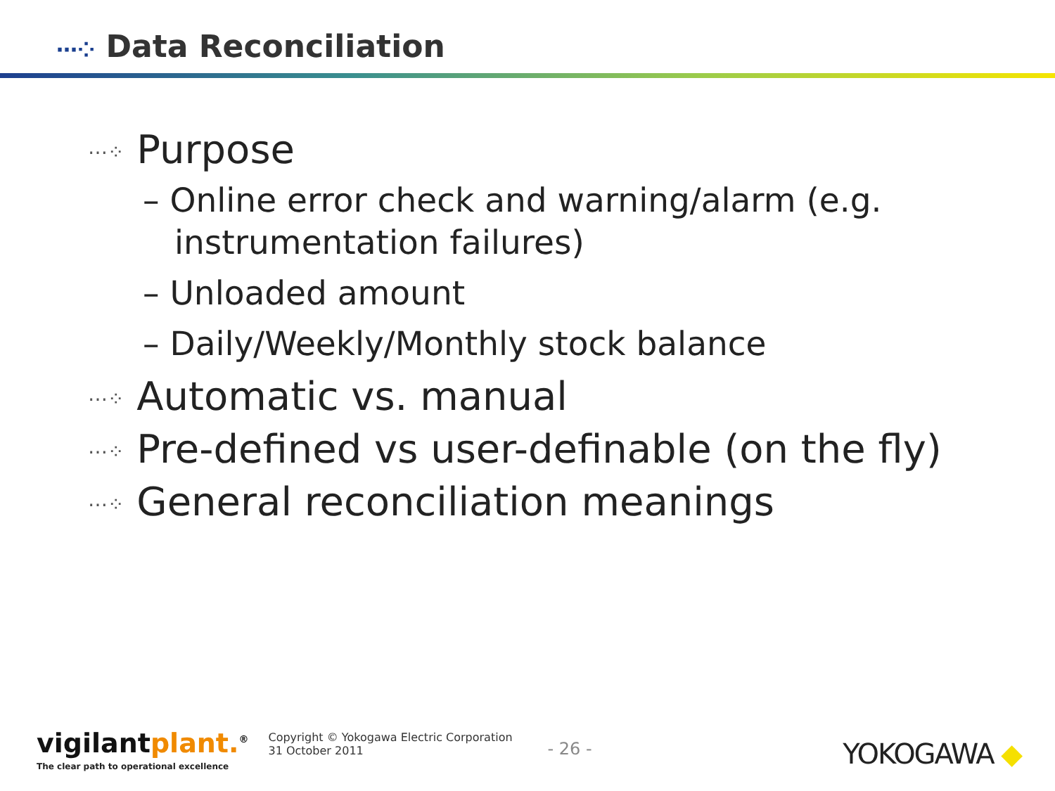⋯⁘ Data Reconciliation
⋯⁘ Purpose
– Online error check and warning/alarm (e.g. instrumentation failures)
– Unloaded amount
– Daily/Weekly/Monthly stock balance
⋯⁘ Automatic vs. manual
⋯⁘ Pre-defined vs user-definable (on the fly)
⋯⁘ General reconciliation meanings
vigilantplant.<sup>®</sup>
The clear path to operational excellence
Copyright © Yokogawa Electric Corporation
31 October 2011
- 26 -
YOKOGAWA ◆